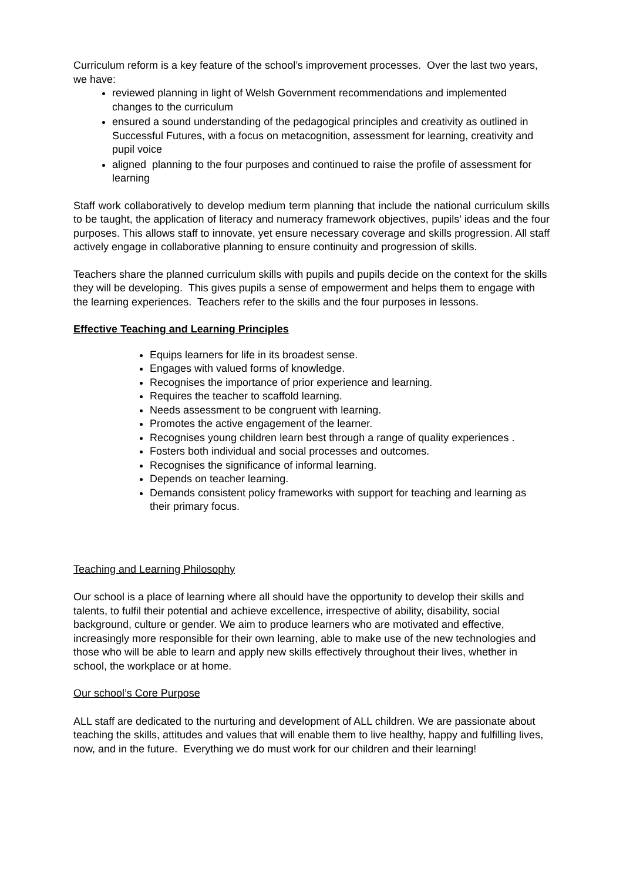Curriculum reform is a key feature of the school’s improvement processes. Over the last two years, we have:
reviewed planning in light of Welsh Government recommendations and implemented changes to the curriculum
ensured a sound understanding of the pedagogical principles and creativity as outlined in Successful Futures, with a focus on metacognition, assessment for learning, creativity and pupil voice
aligned planning to the four purposes and continued to raise the profile of assessment for learning
Staff work collaboratively to develop medium term planning that include the national curriculum skills to be taught, the application of literacy and numeracy framework objectives, pupils’ ideas and the four purposes. This allows staff to innovate, yet ensure necessary coverage and skills progression. All staff actively engage in collaborative planning to ensure continuity and progression of skills.
Teachers share the planned curriculum skills with pupils and pupils decide on the context for the skills they will be developing. This gives pupils a sense of empowerment and helps them to engage with the learning experiences. Teachers refer to the skills and the four purposes in lessons.
Effective Teaching and Learning Principles
Equips learners for life in its broadest sense.
Engages with valued forms of knowledge.
Recognises the importance of prior experience and learning.
Requires the teacher to scaffold learning.
Needs assessment to be congruent with learning.
Promotes the active engagement of the learner.
Recognises young children learn best through a range of quality experiences .
Fosters both individual and social processes and outcomes.
Recognises the significance of informal learning.
Depends on teacher learning.
Demands consistent policy frameworks with support for teaching and learning as their primary focus.
Teaching and Learning Philosophy
Our school is a place of learning where all should have the opportunity to develop their skills and talents, to fulfil their potential and achieve excellence, irrespective of ability, disability, social background, culture or gender. We aim to produce learners who are motivated and effective, increasingly more responsible for their own learning, able to make use of the new technologies and those who will be able to learn and apply new skills effectively throughout their lives, whether in school, the workplace or at home.
Our school’s Core Purpose
ALL staff are dedicated to the nurturing and development of ALL children. We are passionate about teaching the skills, attitudes and values that will enable them to live healthy, happy and fulfilling lives, now, and in the future. Everything we do must work for our children and their learning!